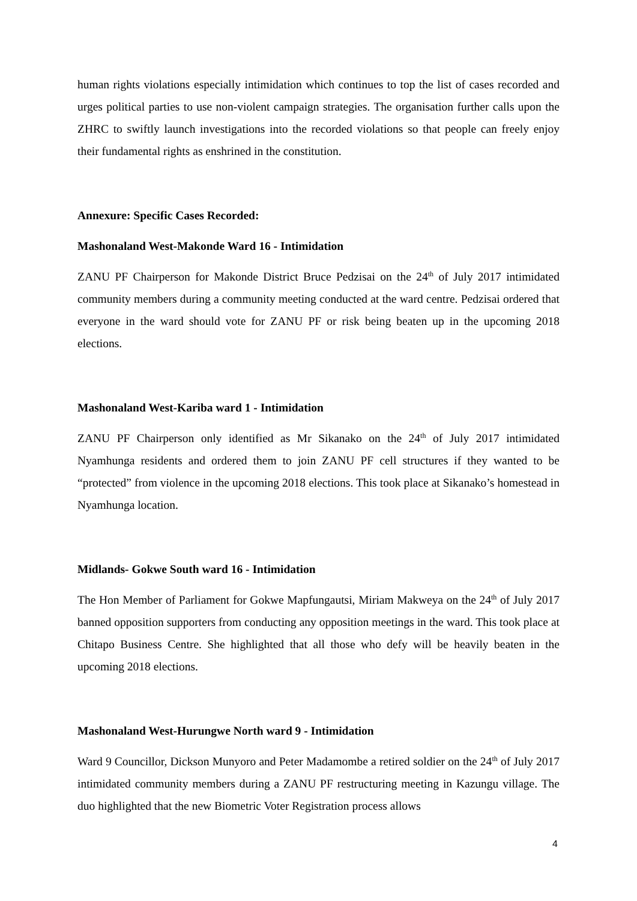human rights violations especially intimidation which continues to top the list of cases recorded and urges political parties to use non-violent campaign strategies. The organisation further calls upon the ZHRC to swiftly launch investigations into the recorded violations so that people can freely enjoy their fundamental rights as enshrined in the constitution.
Annexure: Specific Cases Recorded:
Mashonaland West-Makonde Ward 16 - Intimidation
ZANU PF Chairperson for Makonde District Bruce Pedzisai on the 24<sup>th</sup> of July 2017 intimidated community members during a community meeting conducted at the ward centre. Pedzisai ordered that everyone in the ward should vote for ZANU PF or risk being beaten up in the upcoming 2018 elections.
Mashonaland West-Kariba ward 1 - Intimidation
ZANU PF Chairperson only identified as Mr Sikanako on the 24<sup>th</sup> of July 2017 intimidated Nyamhunga residents and ordered them to join ZANU PF cell structures if they wanted to be “protected” from violence in the upcoming 2018 elections. This took place at Sikanako’s homestead in Nyamhunga location.
Midlands- Gokwe South ward 16 - Intimidation
The Hon Member of Parliament for Gokwe Mapfungautsi, Miriam Makweya on the 24<sup>th</sup> of July 2017 banned opposition supporters from conducting any opposition meetings in the ward. This took place at Chitapo Business Centre. She highlighted that all those who defy will be heavily beaten in the upcoming 2018 elections.
Mashonaland West-Hurungwe North ward 9 - Intimidation
Ward 9 Councillor, Dickson Munyoro and Peter Madamombe a retired soldier on the 24<sup>th</sup> of July 2017 intimidated community members during a ZANU PF restructuring meeting in Kazungu village. The duo highlighted that the new Biometric Voter Registration process allows
4